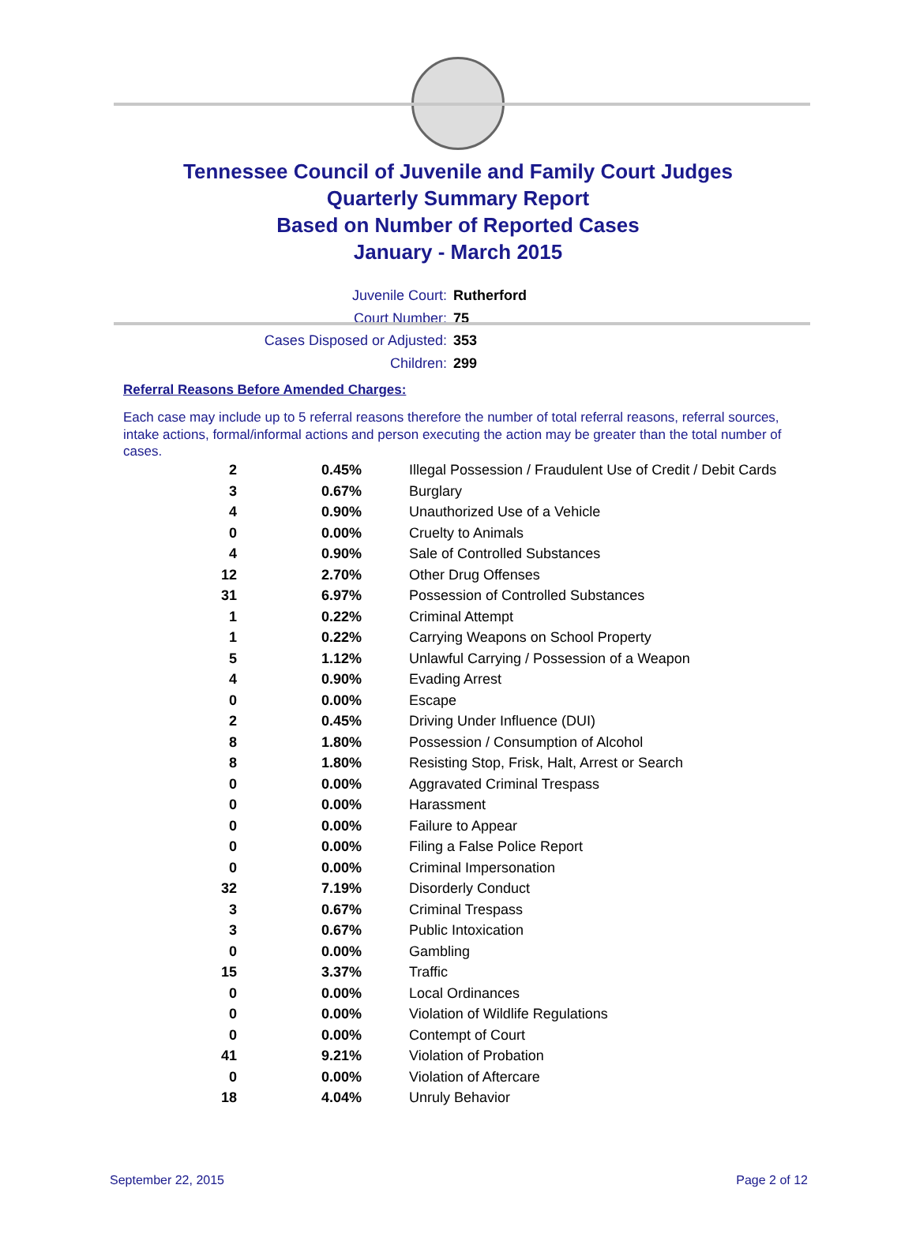Tennessee Council of Juvenile and Family Court Judges
Quarterly Summary Report
Based on Number of Reported Cases
January - March 2015
Juvenile Court: Rutherford
Court Number: 75
Cases Disposed or Adjusted: 353
Children: 299
Referral Reasons Before Amended Charges:
Each case may include up to 5 referral reasons therefore the number of total referral reasons, referral sources, intake actions, formal/informal actions and person executing the action may be greater than the total number of cases.
| 2 | 0.45% | Illegal Possession / Fraudulent Use of Credit / Debit Cards |
| 3 | 0.67% | Burglary |
| 4 | 0.90% | Unauthorized Use of a Vehicle |
| 0 | 0.00% | Cruelty to Animals |
| 4 | 0.90% | Sale of Controlled Substances |
| 12 | 2.70% | Other Drug Offenses |
| 31 | 6.97% | Possession of Controlled Substances |
| 1 | 0.22% | Criminal Attempt |
| 1 | 0.22% | Carrying Weapons on School Property |
| 5 | 1.12% | Unlawful Carrying / Possession of a Weapon |
| 4 | 0.90% | Evading Arrest |
| 0 | 0.00% | Escape |
| 2 | 0.45% | Driving Under Influence (DUI) |
| 8 | 1.80% | Possession / Consumption of Alcohol |
| 8 | 1.80% | Resisting Stop, Frisk, Halt, Arrest or Search |
| 0 | 0.00% | Aggravated Criminal Trespass |
| 0 | 0.00% | Harassment |
| 0 | 0.00% | Failure to Appear |
| 0 | 0.00% | Filing a False Police Report |
| 0 | 0.00% | Criminal Impersonation |
| 32 | 7.19% | Disorderly Conduct |
| 3 | 0.67% | Criminal Trespass |
| 3 | 0.67% | Public Intoxication |
| 0 | 0.00% | Gambling |
| 15 | 3.37% | Traffic |
| 0 | 0.00% | Local Ordinances |
| 0 | 0.00% | Violation of Wildlife Regulations |
| 0 | 0.00% | Contempt of Court |
| 41 | 9.21% | Violation of Probation |
| 0 | 0.00% | Violation of Aftercare |
| 18 | 4.04% | Unruly Behavior |
September 22, 2015 Page 2 of 12